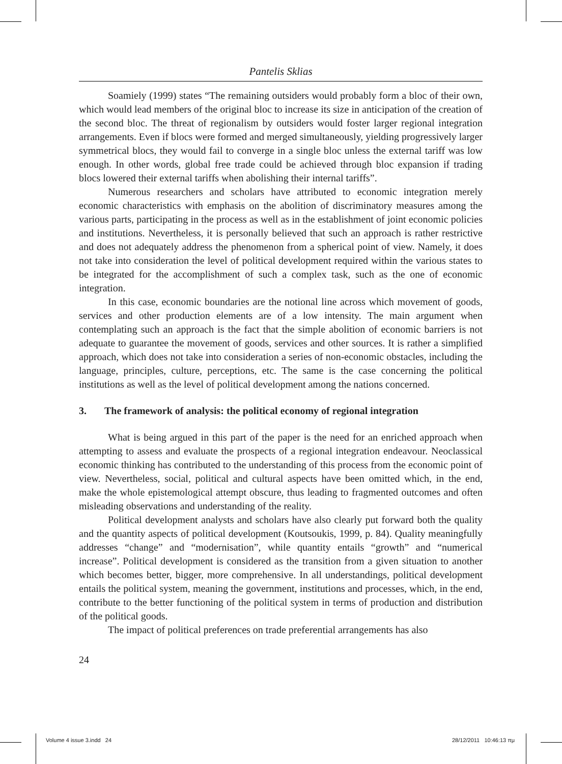Pantelis Sklias
Soamiely (1999) states “The remaining outsiders would probably form a bloc of their own, which would lead members of the original bloc to increase its size in anticipation of the creation of the second bloc. The threat of regionalism by outsiders would foster larger regional integration arrangements. Even if blocs were formed and merged simultaneously, yielding progressively larger symmetrical blocs, they would fail to converge in a single bloc unless the external tariff was low enough. In other words, global free trade could be achieved through bloc expansion if trading blocs lowered their external tariffs when abolishing their internal tariffs”.
Numerous researchers and scholars have attributed to economic integration merely economic characteristics with emphasis on the abolition of discriminatory measures among the various parts, participating in the process as well as in the establishment of joint economic policies and institutions. Nevertheless, it is personally believed that such an approach is rather restrictive and does not adequately address the phenomenon from a spherical point of view. Namely, it does not take into consideration the level of political development required within the various states to be integrated for the accomplishment of such a complex task, such as the one of economic integration.
In this case, economic boundaries are the notional line across which movement of goods, services and other production elements are of a low intensity. The main argument when contemplating such an approach is the fact that the simple abolition of economic barriers is not adequate to guarantee the movement of goods, services and other sources. It is rather a simplified approach, which does not take into consideration a series of non-economic obstacles, including the language, principles, culture, perceptions, etc. The same is the case concerning the political institutions as well as the level of political development among the nations concerned.
3. The framework of analysis: the political economy of regional integration
What is being argued in this part of the paper is the need for an enriched approach when attempting to assess and evaluate the prospects of a regional integration endeavour. Neoclassical economic thinking has contributed to the understanding of this process from the economic point of view. Nevertheless, social, political and cultural aspects have been omitted which, in the end, make the whole epistemological attempt obscure, thus leading to fragmented outcomes and often misleading observations and understanding of the reality.
Political development analysts and scholars have also clearly put forward both the quality and the quantity aspects of political development (Koutsoukis, 1999, p. 84). Quality meaningfully addresses “change” and “modernisation”, while quantity entails “growth” and “numerical increase”. Political development is considered as the transition from a given situation to another which becomes better, bigger, more comprehensive. In all understandings, political development entails the political system, meaning the government, institutions and processes, which, in the end, contribute to the better functioning of the political system in terms of production and distribution of the political goods.
The impact of political preferences on trade preferential arrangements has also
24
Volume 4 issue 3.indd 24 28/12/2011 10:46:13 πμ